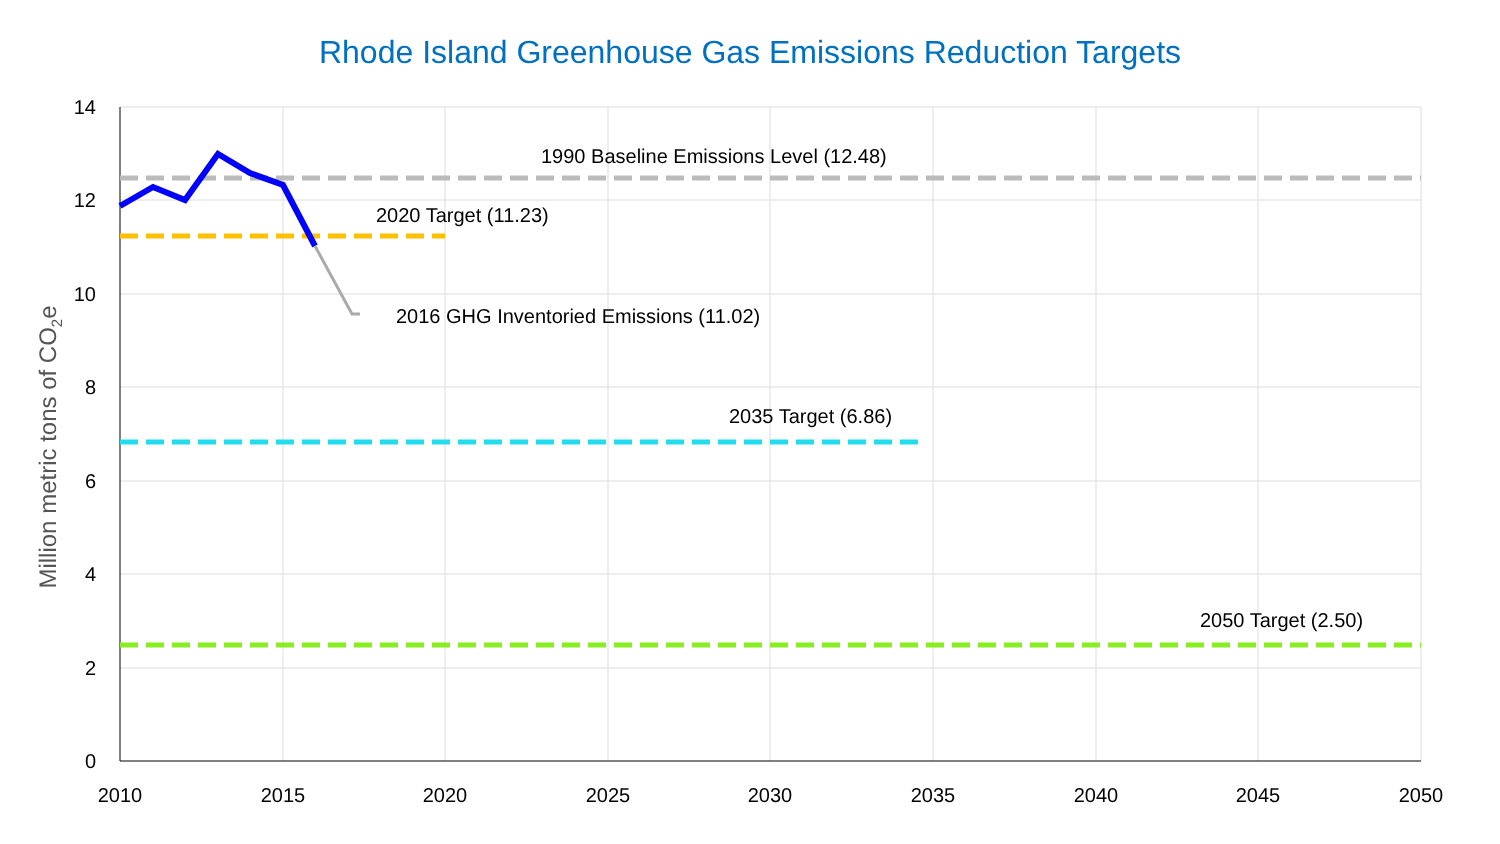Rhode Island Greenhouse Gas Emissions Reduction Targets
1990 Baseline Emissions Level (12.48)
2020 Target (11.23)
2016 GHG Inventoried Emissions (11.02)
2035 Target (6.86)
2050 Target (2.50)
14
12
10
8
6
4
2
0
2010
2015
2020
2025
2030
2035
2040
2045
2050
Million metric tons of CO2e